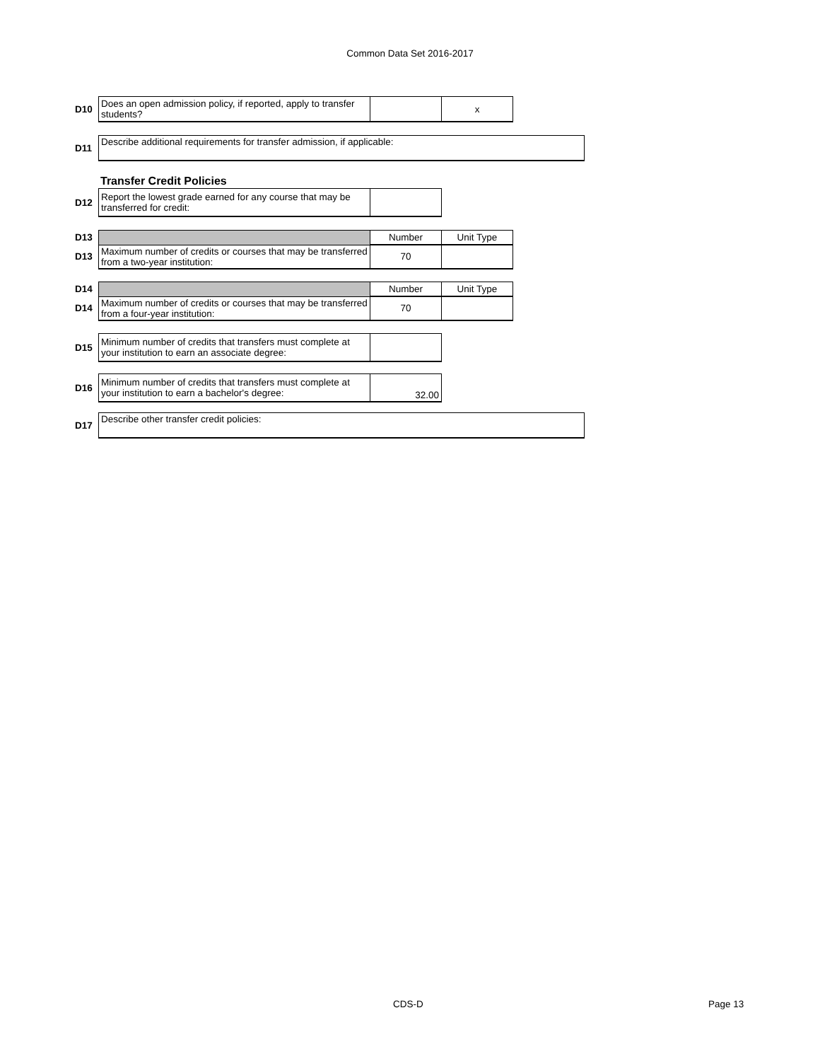Common Data Set 2016-2017
| D10 | Does an open admission policy, if reported, apply to transfer students? | | x |
| D11 | Describe additional requirements for transfer admission, if applicable: |
Transfer Credit Policies
| D12 | Report the lowest grade earned for any course that may be transferred for credit: | |
| D13 | | Number | Unit Type |
| D13 | Maximum number of credits or courses that may be transferred from a two-year institution: | 70 | |
| D14 | | Number | Unit Type |
| D14 | Maximum number of credits or courses that may be transferred from a four-year institution: | 70 | |
| D15 | Minimum number of credits that transfers must complete at your institution to earn an associate degree: | |
| D16 | Minimum number of credits that transfers must complete at your institution to earn a bachelor's degree: | 32.00 |
| D17 | Describe other transfer credit policies: |
CDS-D Page 13